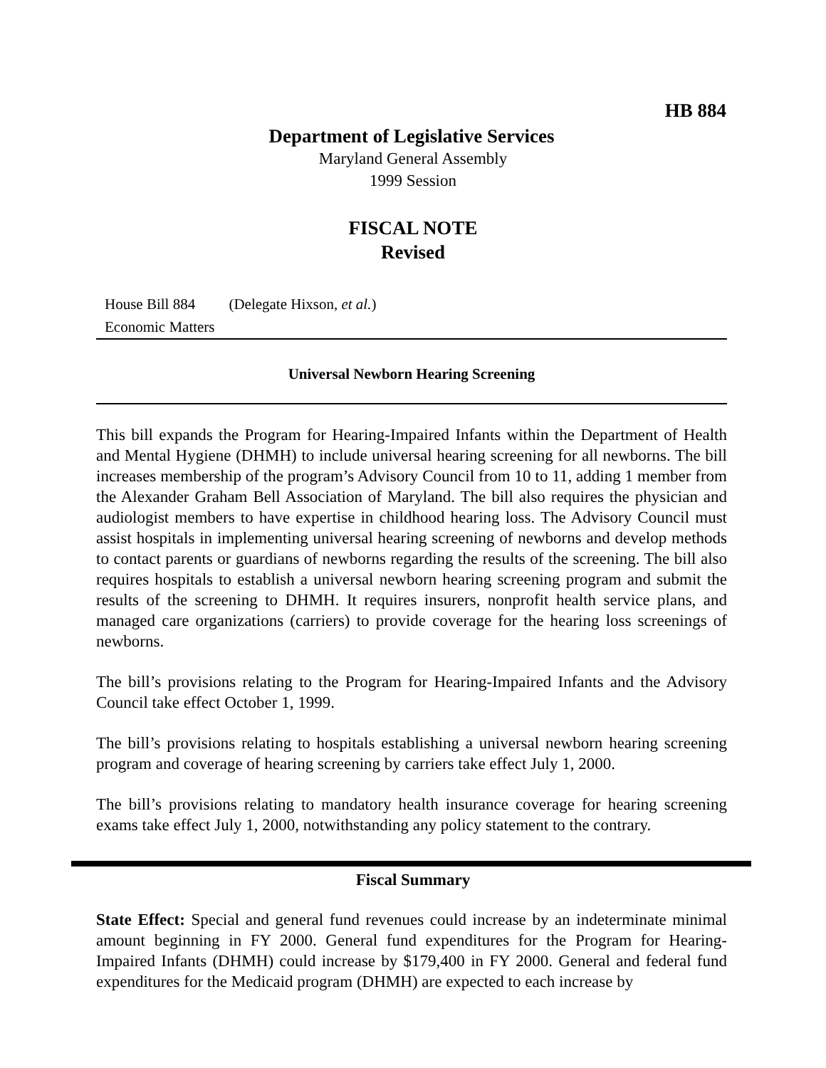HB 884
Department of Legislative Services
Maryland General Assembly
1999 Session
FISCAL NOTE
Revised
House Bill 884 (Delegate Hixson, et al.)
Economic Matters
Universal Newborn Hearing Screening
This bill expands the Program for Hearing-Impaired Infants within the Department of Health and Mental Hygiene (DHMH) to include universal hearing screening for all newborns. The bill increases membership of the program’s Advisory Council from 10 to 11, adding 1 member from the Alexander Graham Bell Association of Maryland. The bill also requires the physician and audiologist members to have expertise in childhood hearing loss. The Advisory Council must assist hospitals in implementing universal hearing screening of newborns and develop methods to contact parents or guardians of newborns regarding the results of the screening. The bill also requires hospitals to establish a universal newborn hearing screening program and submit the results of the screening to DHMH. It requires insurers, nonprofit health service plans, and managed care organizations (carriers) to provide coverage for the hearing loss screenings of newborns.
The bill’s provisions relating to the Program for Hearing-Impaired Infants and the Advisory Council take effect October 1, 1999.
The bill’s provisions relating to hospitals establishing a universal newborn hearing screening program and coverage of hearing screening by carriers take effect July 1, 2000.
The bill’s provisions relating to mandatory health insurance coverage for hearing screening exams take effect July 1, 2000, notwithstanding any policy statement to the contrary.
Fiscal Summary
State Effect: Special and general fund revenues could increase by an indeterminate minimal amount beginning in FY 2000. General fund expenditures for the Program for Hearing-Impaired Infants (DHMH) could increase by $179,400 in FY 2000. General and federal fund expenditures for the Medicaid program (DHMH) are expected to each increase by